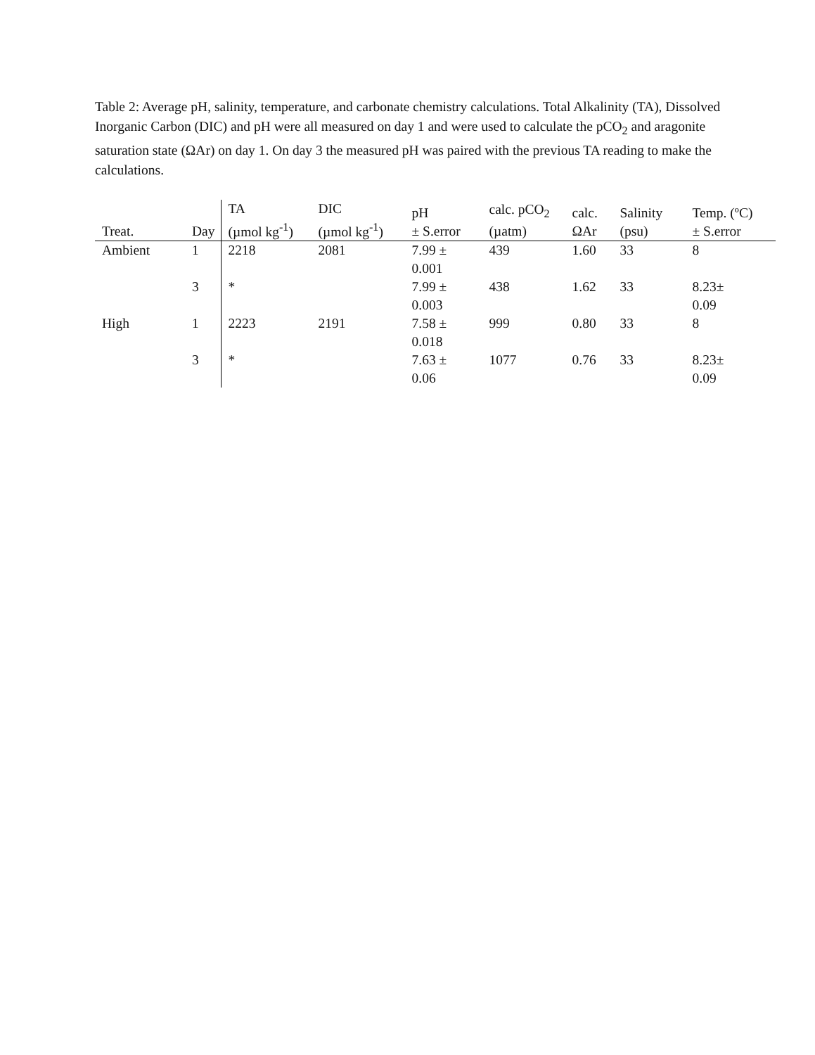Table 2: Average pH, salinity, temperature, and carbonate chemistry calculations. Total Alkalinity (TA), Dissolved Inorganic Carbon (DIC) and pH were all measured on day 1 and were used to calculate the pCO<sub>2</sub> and aragonite saturation state (ΩAr) on day 1. On day 3 the measured pH was paired with the previous TA reading to make the calculations.
| Treat. | Day | TA (µmol kg<sup>-1</sup>) | DIC (µmol kg<sup>-1</sup>) | pH ± S.error | calc. pCO<sub>2</sub> (µatm) | calc. ΩAr | Salinity (psu) | Temp. (ºC) ± S.error |
| --- | --- | --- | --- | --- | --- | --- | --- | --- |
| Ambient | 1 | 2218 | 2081 | 7.99 ± 0.001 | 439 | 1.60 | 33 | 8 |
| | 3 | * | | 7.99 ± 0.003 | 438 | 1.62 | 33 | 8.23± 0.09 |
| High | 1 | 2223 | 2191 | 7.58 ± 0.018 | 999 | 0.80 | 33 | 8 |
| | 3 | * | | 7.63 ± 0.06 | 1077 | 0.76 | 33 | 8.23± 0.09 |